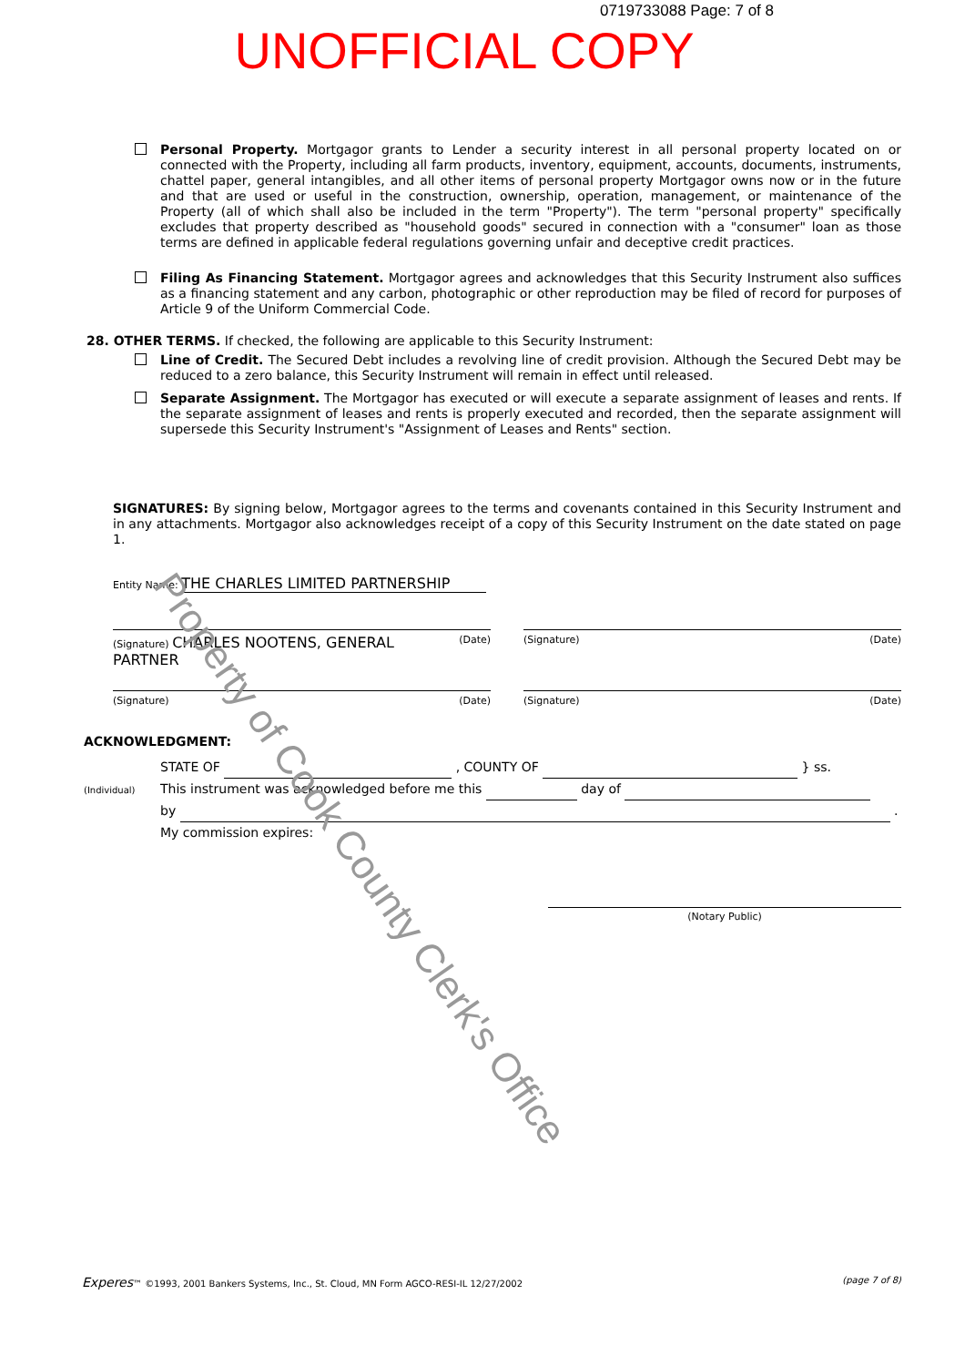0719733088 Page: 7 of 8
UNOFFICIAL COPY
Personal Property. Mortgagor grants to Lender a security interest in all personal property located on or connected with the Property, including all farm products, inventory, equipment, accounts, documents, instruments, chattel paper, general intangibles, and all other items of personal property Mortgagor owns now or in the future and that are used or useful in the construction, ownership, operation, management, or maintenance of the Property (all of which shall also be included in the term "Property"). The term "personal property" specifically excludes that property described as "household goods" secured in connection with a "consumer" loan as those terms are defined in applicable federal regulations governing unfair and deceptive credit practices.
Filing As Financing Statement. Mortgagor agrees and acknowledges that this Security Instrument also suffices as a financing statement and any carbon, photographic or other reproduction may be filed of record for purposes of Article 9 of the Uniform Commercial Code.
28. OTHER TERMS. If checked, the following are applicable to this Security Instrument:
Line of Credit. The Secured Debt includes a revolving line of credit provision. Although the Secured Debt may be reduced to a zero balance, this Security Instrument will remain in effect until released.
Separate Assignment. The Mortgagor has executed or will execute a separate assignment of leases and rents. If the separate assignment of leases and rents is properly executed and recorded, then the separate assignment will supersede this Security Instrument's "Assignment of Leases and Rents" section.
SIGNATURES: By signing below, Mortgagor agrees to the terms and covenants contained in this Security Instrument and in any attachments. Mortgagor also acknowledges receipt of a copy of this Security Instrument on the date stated on page 1.
Entity Name: THE CHARLES LIMITED PARTNERSHIP
(Signature) CHARLES NOOTENS, GENERAL PARTNER (Date)
(Signature) (Date)
(Signature) (Date) (Signature) (Date)
ACKNOWLEDGMENT:
STATE OF , COUNTY OF } ss.
(Individual) This instrument was acknowledged before me this day of
by .
My commission expires:
(Notary Public)
Experes™ ©1993, 2001 Bankers Systems, Inc., St. Cloud, MN Form AGCO-RESI-IL 12/27/2002 (page 7 of 8)
Property of Cook County Clerk's Office